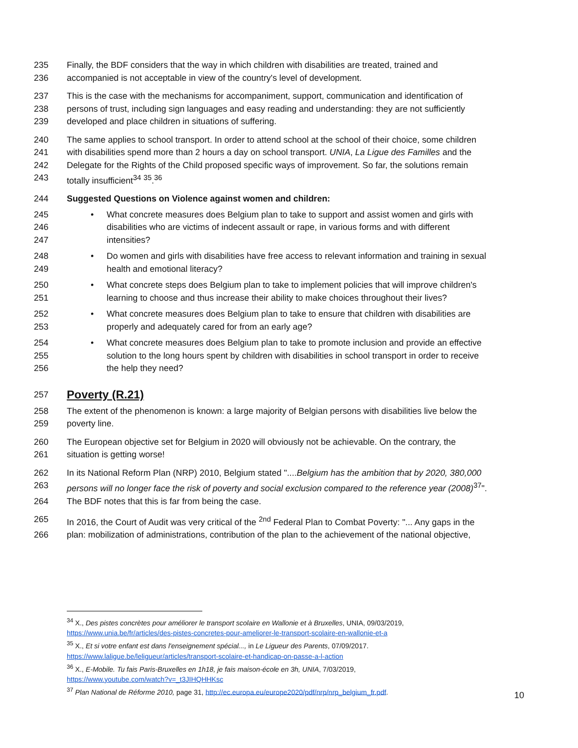235 Finally, the BDF considers that the way in which children with disabilities are treated, trained and
236 accompanied is not acceptable in view of the country's level of development.
237 This is the case with the mechanisms for accompaniment, support, communication and identification of
238 persons of trust, including sign languages and easy reading and understanding: they are not sufficiently
239 developed and place children in situations of suffering.
240 The same applies to school transport. In order to attend school at the school of their choice, some children
241 with disabilities spend more than 2 hours a day on school transport. UNIA, La Ligue des Familles and the
242 Delegate for the Rights of the Child proposed specific ways of improvement. So far, the solutions remain
243 totally insufficient<sup>34</sup> <sup>35</sup>.<sup>36</sup>
244 Suggested Questions on Violence against women and children:
245 • What concrete measures does Belgium plan to take to support and assist women and girls with
246 disabilities who are victims of indecent assault or rape, in various forms and with different
247 intensities?
248 • Do women and girls with disabilities have free access to relevant information and training in sexual
249 health and emotional literacy?
250 • What concrete steps does Belgium plan to take to implement policies that will improve children's
251 learning to choose and thus increase their ability to make choices throughout their lives?
252 • What concrete measures does Belgium plan to take to ensure that children with disabilities are
253 properly and adequately cared for from an early age?
254 • What concrete measures does Belgium plan to take to promote inclusion and provide an effective
255 solution to the long hours spent by children with disabilities in school transport in order to receive
256 the help they need?
257
Poverty (R.21)
258 The extent of the phenomenon is known: a large majority of Belgian persons with disabilities live below the
259 poverty line.
260 The European objective set for Belgium in 2020 will obviously not be achievable. On the contrary, the
261 situation is getting worse!
262 In its National Reform Plan (NRP) 2010, Belgium stated "....Belgium has the ambition that by 2020, 380,000
263 persons will no longer face the risk of poverty and social exclusion compared to the reference year (2008)<sup>37</sup>".
264 The BDF notes that this is far from being the case.
265 In 2016, the Court of Audit was very critical of the <sup>2nd</sup> Federal Plan to Combat Poverty: "... Any gaps in the
266 plan: mobilization of administrations, contribution of the plan to the achievement of the national objective,
<sup>34</sup> X., Des pistes concrètes pour améliorer le transport scolaire en Wallonie et à Bruxelles, UNIA, 09/03/2019,
https://www.unia.be/fr/articles/des-pistes-concretes-pour-ameliorer-le-transport-scolaire-en-wallonie-et-a
<sup>35</sup> X., Et si votre enfant est dans l'enseignement spécial..., in Le Ligueur des Parents, 07/09/2017.
https://www.laligue.be/leligueur/articles/transport-scolaire-et-handicap-on-passe-a-l-action
<sup>36</sup> X., E-Mobile. Tu fais Paris-Bruxelles en 1h18, je fais maison-école en 3h, UNIA, 7/03/2019,
https://www.youtube.com/watch?v=_t3JIHQHHKsc
<sup>37</sup> Plan National de Réforme 2010, page 31, http://ec.europa.eu/europe2020/pdf/nrp/nrp_belgium_fr.pdf.
10